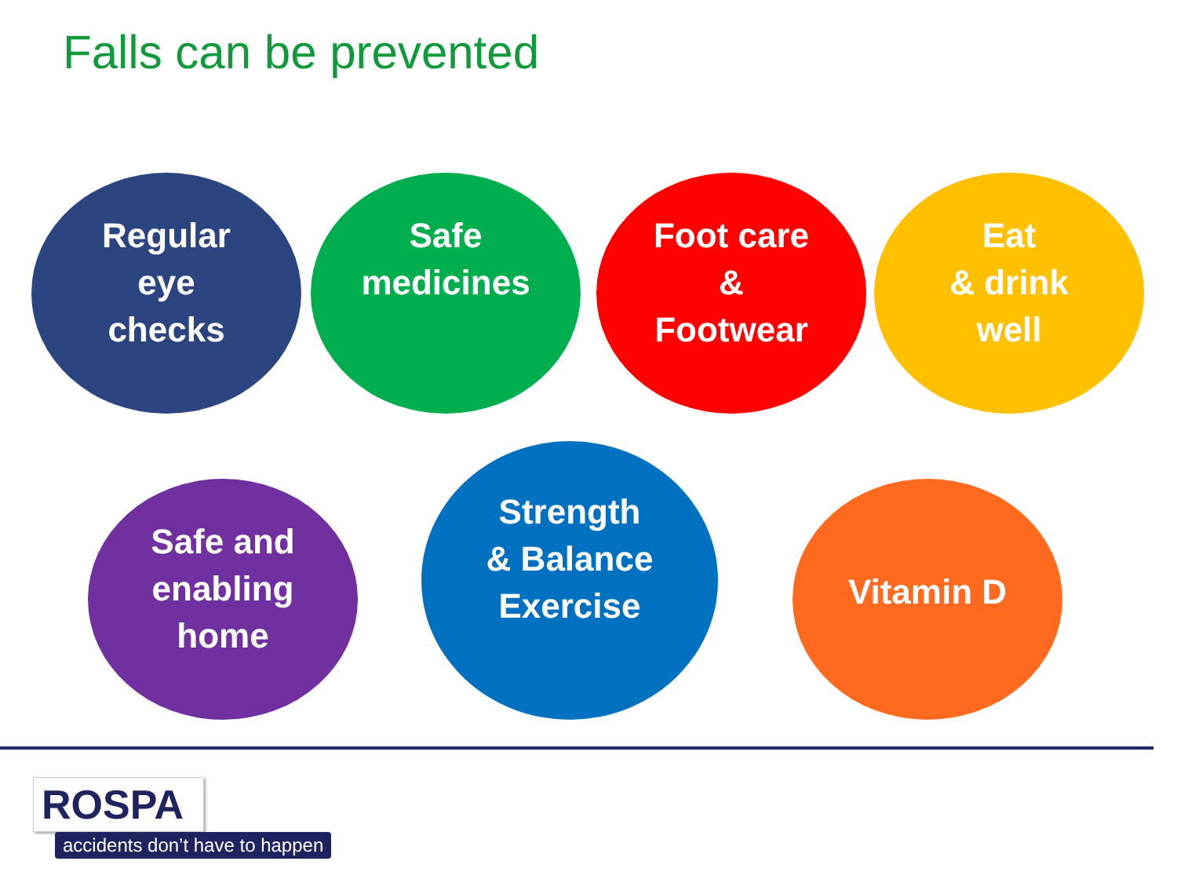Falls can be prevented
Regular
eye
checks
Safe
medicines
Foot care
&
Footwear
Eat
& drink
well
Safe and
enabling
home
Strength
& Balance
Exercise
Vitamin D
ROSPA
accidents don’t have to happen